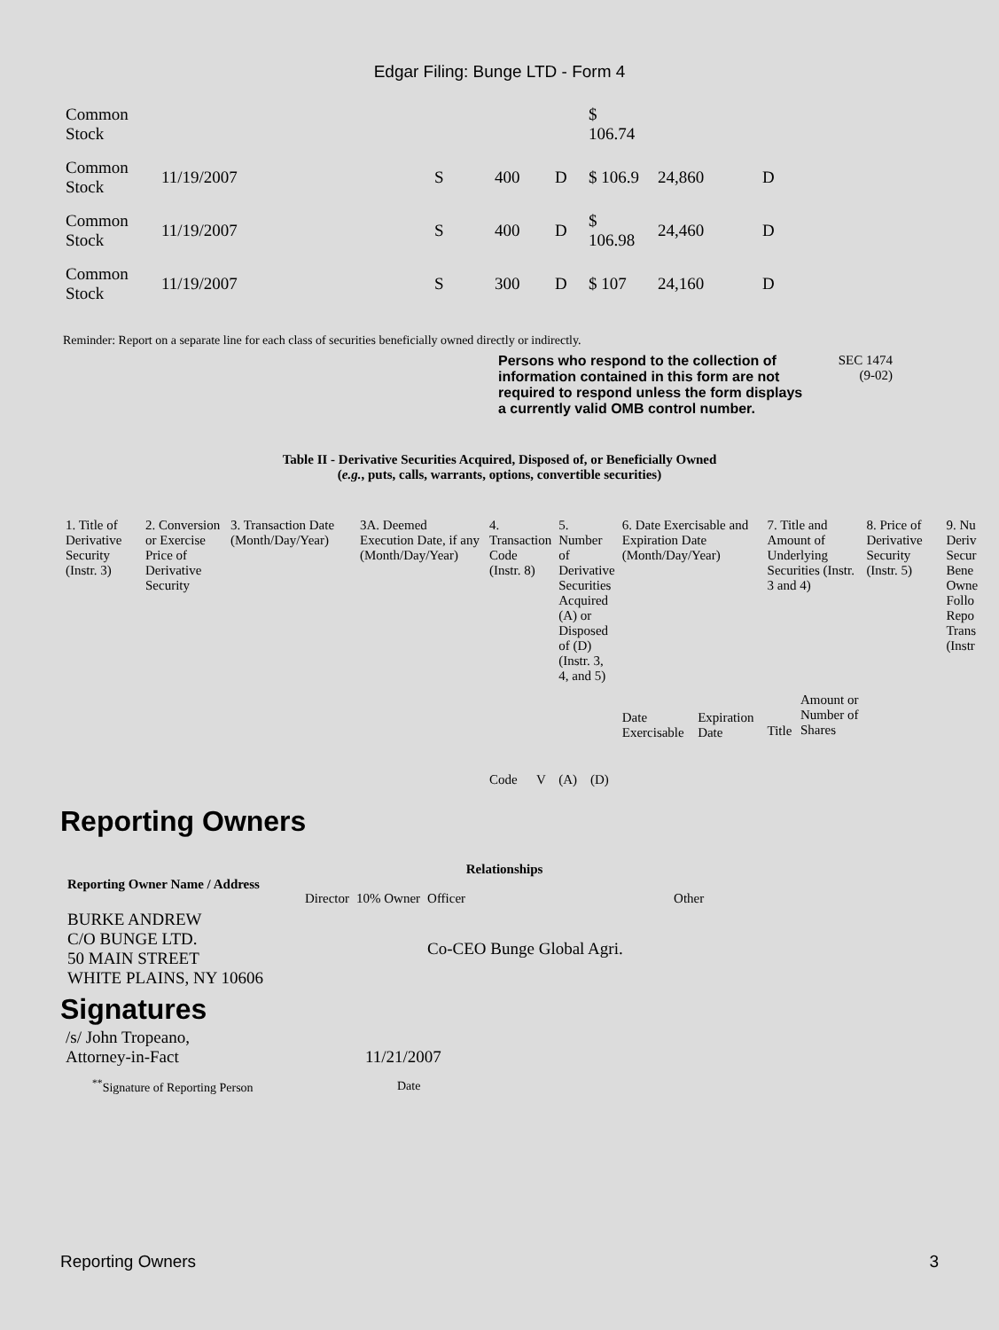Edgar Filing: Bunge LTD - Form 4
| Common Stock | | | | | $ 106.74 | | |
| Common Stock | 11/19/2007 | S | 400 | D | $ 106.9 | 24,860 | D |
| Common Stock | 11/19/2007 | S | 400 | D | $ 106.98 | 24,460 | D |
| Common Stock | 11/19/2007 | S | 300 | D | $ 107 | 24,160 | D |
Reminder: Report on a separate line for each class of securities beneficially owned directly or indirectly.
Persons who respond to the collection of information contained in this form are not required to respond unless the form displays a currently valid OMB control number.
SEC 1474
(9-02)
Table II - Derivative Securities Acquired, Disposed of, or Beneficially Owned
(e.g., puts, calls, warrants, options, convertible securities)
| 1. Title of Derivative Security (Instr. 3) | 2. Conversion or Exercise Price of Derivative Security | 3. Transaction Date (Month/Day/Year) | 3A. Deemed Execution Date, if any (Month/Day/Year) | 4. Transaction Code (Instr. 8) | | 5. Number of Derivative Securities Acquired (A) or Disposed of (D) (Instr. 3, 4, and 5) | | 6. Date Exercisable and Expiration Date (Month/Day/Year) | | 7. Title and Amount of Underlying Securities (Instr. 3 and 4) | | 8. Price of Derivative Security (Instr. 5) | 9. Nu Deriv Secur Bene Owne Follo Repo Trans (Instr |
| | | | | Code | V | (A) | (D) | Date Exercisable | Expiration Date | Title | Amount or Number of Shares | | |
Reporting Owners
| Reporting Owner Name / Address | Relationships | | | |
| --- | --- | --- | --- | --- |
| | Director | 10% Owner | Officer | Other |
| BURKE ANDREW C/O BUNGE LTD. 50 MAIN STREET WHITE PLAINS, NY 10606 | | | Co-CEO Bunge Global Agri. | |
Signatures
| /s/ John Tropeano, Attorney-in-Fact | 11/21/2007 |
| <sup>**</sup> Signature of Reporting Person | Date |
Reporting Owners 3